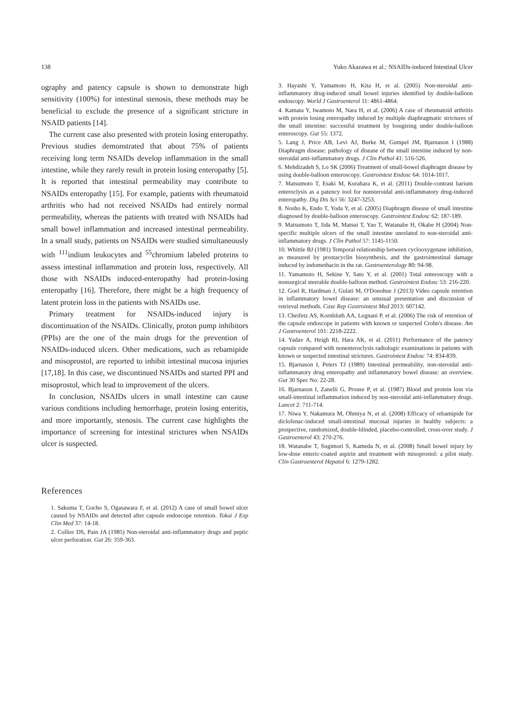138 Yuko Akazawa et al.: NSAIDs-induced Intestinal Ulcer
ography and patency capsule is shown to demonstrate high sensitivity (100%) for intestinal stenosis, these methods may be beneficial to exclude the presence of a significant stricture in NSAID patients [14].
The current case also presented with protein losing enteropathy. Previous studies demonstrated that about 75% of patients receiving long term NSAIDs develop inflammation in the small intestine, while they rarely result in protein losing enteropathy [5]. It is reported that intestinal permeability may contribute to NSAIDs enteropathy [15]. For example, patients with rheumatoid arthritis who had not received NSAIDs had entirely normal permeability, whereas the patients with treated with NSAIDs had small bowel inflammation and increased intestinal permeability. In a small study, patients on NSAIDs were studied simultaneously with <sup>111</sup>indium leukocytes and <sup>55</sup>chromium labeled proteins to assess intestinal inflammation and protein loss, respectively. All those with NSAIDs induced-enteropathy had protein-losing enteropathy [16]. Therefore, there might be a high frequency of latent protein loss in the patients with NSAIDs use.
Primary treatment for NSAIDs-induced injury is discontinuation of the NSAIDs. Clinically, proton pump inhibitors (PPIs) are the one of the main drugs for the prevention of NSAIDs-induced ulcers. Other medications, such as rebamipide and misoprostol, are reported to inhibit intestinal mucosa injuries [17,18]. In this case, we discontinued NSAIDs and started PPI and misoprostol, which lead to improvement of the ulcers.
In conclusion, NSAIDs ulcers in small intestine can cause various conditions including hemorrhage, protein losing enteritis, and more importantly, stenosis. The current case highlights the importance of screening for intestinal strictures when NSAIDs ulcer is suspected.
References
1. Sakuma T, Gocho S, Ogasawara F, et al. (2012) A case of small bowel ulcer caused by NSAIDs and detected after capsule endoscope retention. Tokai J Exp Clin Med 37: 14-18.
2. Collier DS, Pain JA (1985) Non-steroidal anti-inflammatory drugs and peptic ulcer perforation. Gut 26: 359-363.
3. Hayashi Y, Yamamoto H, Kita H, et al. (2005) Non-steroidal anti-inflammatory drug-induced small bowel injuries identified by double-balloon endoscopy. World J Gastroenterol 11: 4861-4864.
4. Kamata Y, Iwamoto M, Nara H, et al. (2006) A case of rheumatoid arthritis with protein losing enteropathy induced by multiple diaphragmatic strictures of the small intestine: successful treatment by bougieing under double-balloon enteroscopy. Gut 55: 1372.
5. Lang J, Price AB, Levi AJ, Burke M, Gumpel JM, Bjarnason I (1988) Diaphragm disease: pathology of disease of the small intestine induced by non-steroidal anti-inflammatory drugs. J Clin Pathol 41: 516-526.
6. Mehdizadeh S, Lo SK (2006) Treatment of small-bowel diaphragm disease by using double-balloon enteroscopy. Gastrointest Endosc 64: 1014-1017.
7. Matsumoto T, Esaki M, Kurahara K, et al. (2011) Double-contrast barium enteroclysis as a patency tool for nonsteroidal anti-inflammatory drug-induced enteropathy. Dig Dis Sci 56: 3247-3253.
8. Nosho K, Endo T, Yoda Y, et al. (2005) Diaphragm disease of small intestine diagnosed by double-balloon enteroscopy. Gastrointest Endosc 62: 187-189.
9. Matsumoto T, Iida M, Matsui T, Yao T, Watanabe H, Okabe H (2004) Non-specific multiple ulcers of the small intestine unrelated to non-steroidal anti-inflammatory drugs. J Clin Pathol 57: 1145-1150.
10. Whittle BJ (1981) Temporal relationship between cyclooxygenase inhibition, as measured by prostacyclin biosynthesis, and the gastrointestinal damage induced by indomethacin in the rat. Gastroenterology 80: 94-98.
11. Yamamoto H, Sekine Y, Sato Y, et al. (2001) Total enteroscopy with a nonsurgical steerable double-balloon method. Gastrointest Endosc 53: 216-220.
12. Goel R, Hardman J, Gulati M, O'Donohue J (2013) Video capsule retention in inflammatory bowel disease: an unusual presentation and discussion of retrieval methods. Case Rep Gastrointest Med 2013: 607142.
13. Cheifetz AS, Kornbluth AA, Legnani P, et al. (2006) The risk of retention of the capsule endoscope in patients with known or suspected Crohn's disease. Am J Gastroenterol 101: 2218-2222.
14. Yadav A, Heigh RI, Hara AK, et al. (2011) Performance of the patency capsule compared with nonenteroclysis radiologic examinations in patients with known or suspected intestinal strictures. Gastrointest Endosc 74: 834-839.
15. Bjarnason I, Peters TJ (1989) Intestinal permeability, non-steroidal anti-inflammatory drug enteropathy and inflammatory bowel disease: an overview. Gut 30 Spec No: 22-28.
16. Bjarnason I, Zanelli G, Prouse P, et al. (1987) Blood and protein loss via small-intestinal inflammation induced by non-steroidal anti-inflammatory drugs. Lancet 2: 711-714.
17. Niwa Y, Nakamura M, Ohmiya N, et al. (2008) Efficacy of rebamipide for diclofenac-induced small-intestinal mucosal injuries in healthy subjects: a prospective, randomized, double-blinded, placebo-controlled, cross-over study. J Gastroenterol 43: 270-276.
18. Watanabe T, Sugimori S, Kameda N, et al. (2008) Small bowel injury by low-dose enteric-coated aspirin and treatment with misoprostol: a pilot study. Clin Gastroenterol Hepatol 6: 1279-1282.